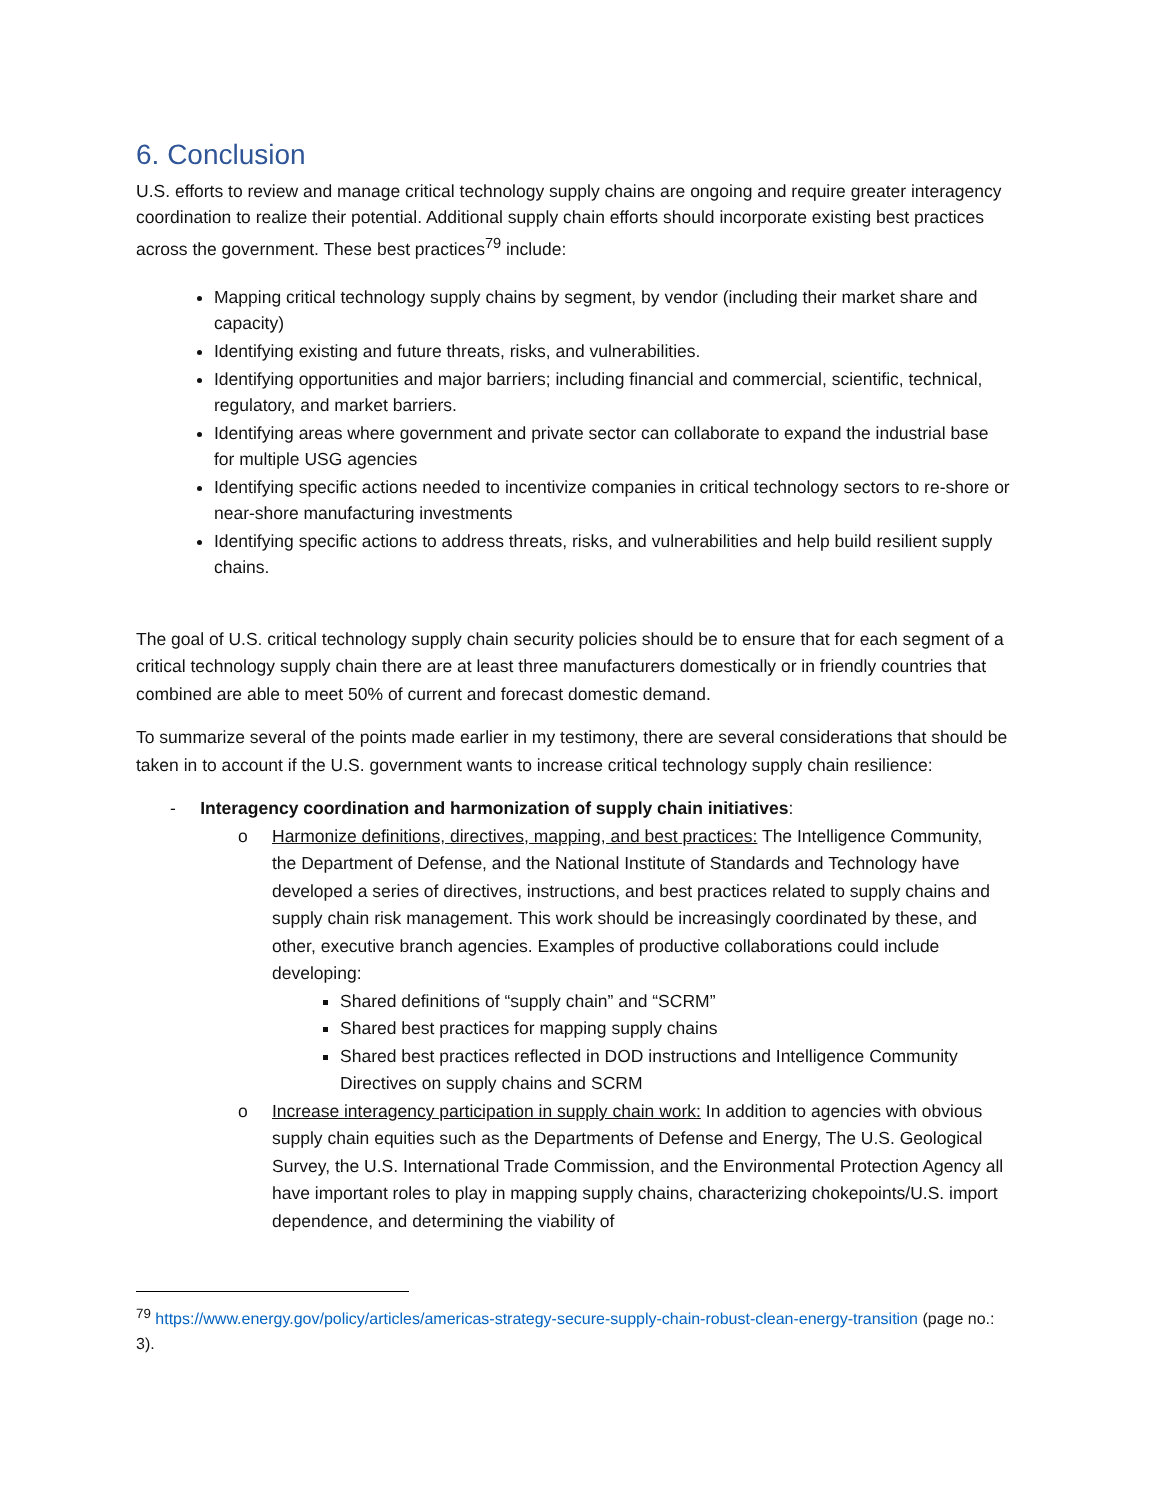6. Conclusion
U.S. efforts to review and manage critical technology supply chains are ongoing and require greater interagency coordination to realize their potential. Additional supply chain efforts should incorporate existing best practices across the government. These best practices<sup>79</sup> include:
Mapping critical technology supply chains by segment, by vendor (including their market share and capacity)
Identifying existing and future threats, risks, and vulnerabilities.
Identifying opportunities and major barriers; including financial and commercial, scientific, technical, regulatory, and market barriers.
Identifying areas where government and private sector can collaborate to expand the industrial base for multiple USG agencies
Identifying specific actions needed to incentivize companies in critical technology sectors to re-shore or near-shore manufacturing investments
Identifying specific actions to address threats, risks, and vulnerabilities and help build resilient supply chains.
The goal of U.S. critical technology supply chain security policies should be to ensure that for each segment of a critical technology supply chain there are at least three manufacturers domestically or in friendly countries that combined are able to meet 50% of current and forecast domestic demand.
To summarize several of the points made earlier in my testimony, there are several considerations that should be taken in to account if the U.S. government wants to increase critical technology supply chain resilience:
- Interagency coordination and harmonization of supply chain initiatives:
o Harmonize definitions, directives, mapping, and best practices: The Intelligence Community, the Department of Defense, and the National Institute of Standards and Technology have developed a series of directives, instructions, and best practices related to supply chains and supply chain risk management. This work should be increasingly coordinated by these, and other, executive branch agencies. Examples of productive collaborations could include developing:
Shared definitions of “supply chain” and “SCRM”
Shared best practices for mapping supply chains
Shared best practices reflected in DOD instructions and Intelligence Community Directives on supply chains and SCRM
o Increase interagency participation in supply chain work: In addition to agencies with obvious supply chain equities such as the Departments of Defense and Energy, The U.S. Geological Survey, the U.S. International Trade Commission, and the Environmental Protection Agency all have important roles to play in mapping supply chains, characterizing chokepoints/U.S. import dependence, and determining the viability of
<sup>79</sup> https://www.energy.gov/policy/articles/americas-strategy-secure-supply-chain-robust-clean-energy-transition (page no.: 3).